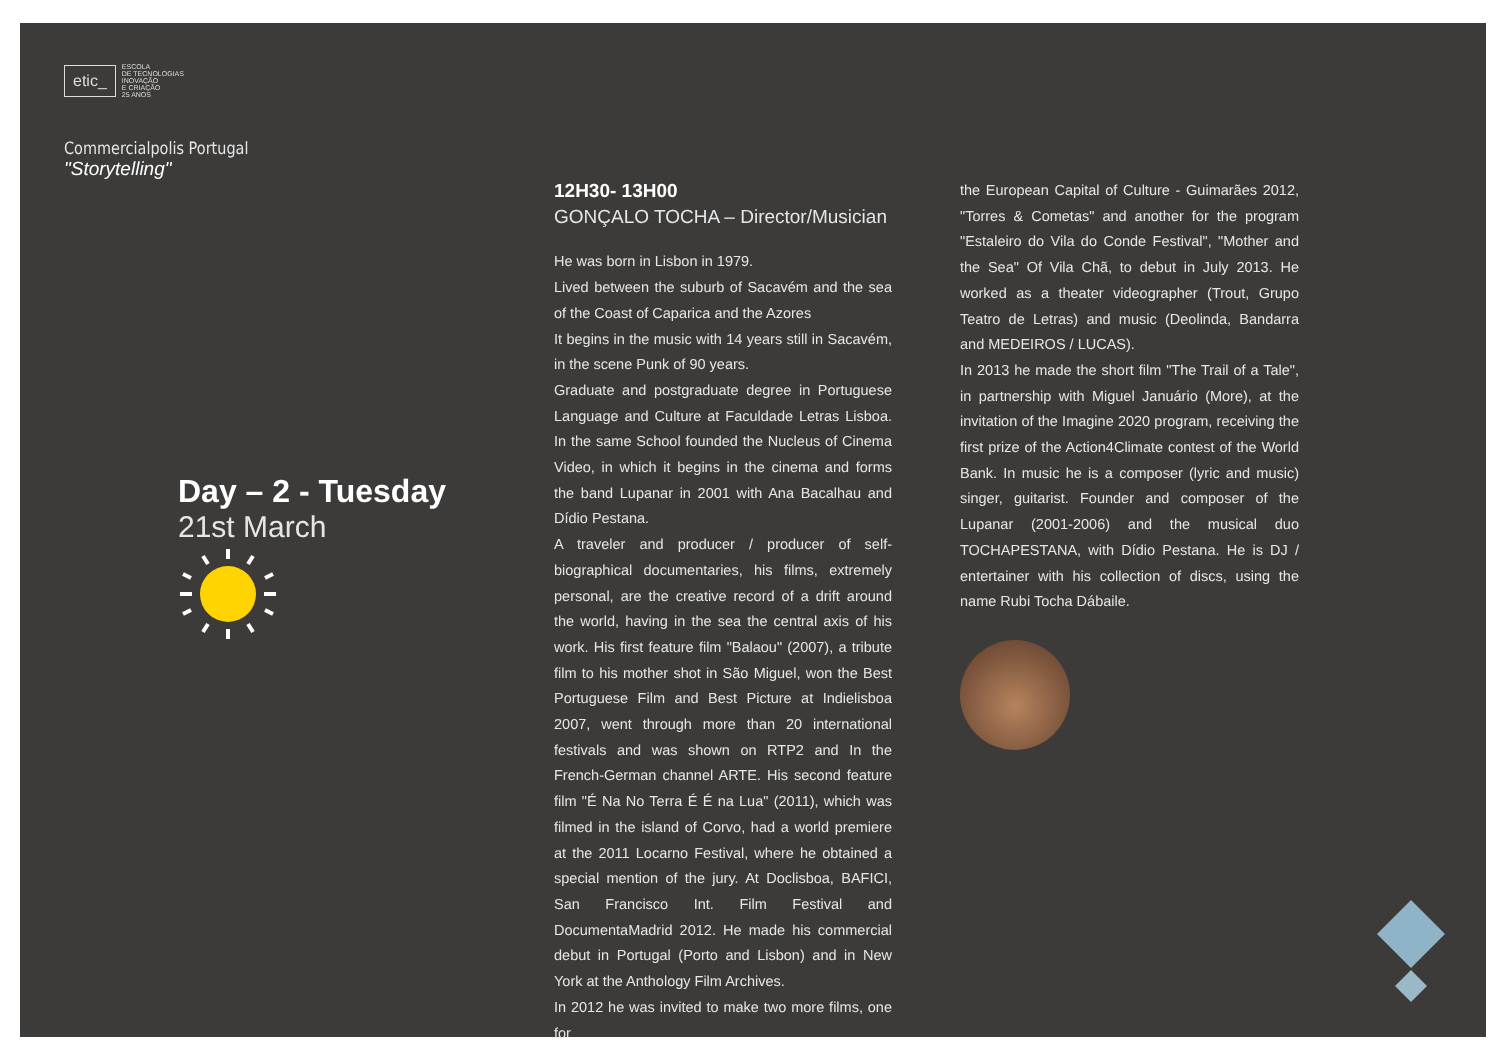etic_ ESCOLA
DE TECNOLOGIAS
INOVAÇÃO
E CRIAÇÃO
25 ANOS
Commercialpolis Portugal
"Storytelling"
Day – 2 - Tuesday
21st March
12H30- 13H00
GONÇALO TOCHA – Director/Musician
He was born in Lisbon in 1979.
Lived between the suburb of Sacavém and the sea of the Coast of Caparica and the Azores
It begins in the music with 14 years still in Sacavém, in the scene Punk of 90 years.
Graduate and postgraduate degree in Portuguese Language and Culture at Faculdade Letras Lisboa. In the same School founded the Nucleus of Cinema Video, in which it begins in the cinema and forms the band Lupanar in 2001 with Ana Bacalhau and Dídio Pestana.
A traveler and producer / producer of self-biographical documentaries, his films, extremely personal, are the creative record of a drift around the world, having in the sea the central axis of his work. His first feature film "Balaou" (2007), a tribute film to his mother shot in São Miguel, won the Best Portuguese Film and Best Picture at Indielisboa 2007, went through more than 20 international festivals and was shown on RTP2 and In the French-German channel ARTE. His second feature film "É Na No Terra É É na Lua" (2011), which was filmed in the island of Corvo, had a world premiere at the 2011 Locarno Festival, where he obtained a special mention of the jury. At Doclisboa, BAFICI, San Francisco Int. Film Festival and DocumentaMadrid 2012. He made his commercial debut in Portugal (Porto and Lisbon) and in New York at the Anthology Film Archives.
In 2012 he was invited to make two more films, one for
the European Capital of Culture - Guimarães 2012, "Torres & Cometas" and another for the program "Estaleiro do Vila do Conde Festival", "Mother and the Sea" Of Vila Chã, to debut in July 2013. He worked as a theater videographer (Trout, Grupo Teatro de Letras) and music (Deolinda, Bandarra and MEDEIROS / LUCAS).
In 2013 he made the short film "The Trail of a Tale", in partnership with Miguel Januário (More), at the invitation of the Imagine 2020 program, receiving the first prize of the Action4Climate contest of the World Bank. In music he is a composer (lyric and music) singer, guitarist. Founder and composer of the Lupanar (2001-2006) and the musical duo TOCHAPESTANA, with Dídio Pestana. He is DJ / entertainer with his collection of discs, using the name Rubi Tocha Dábaile.